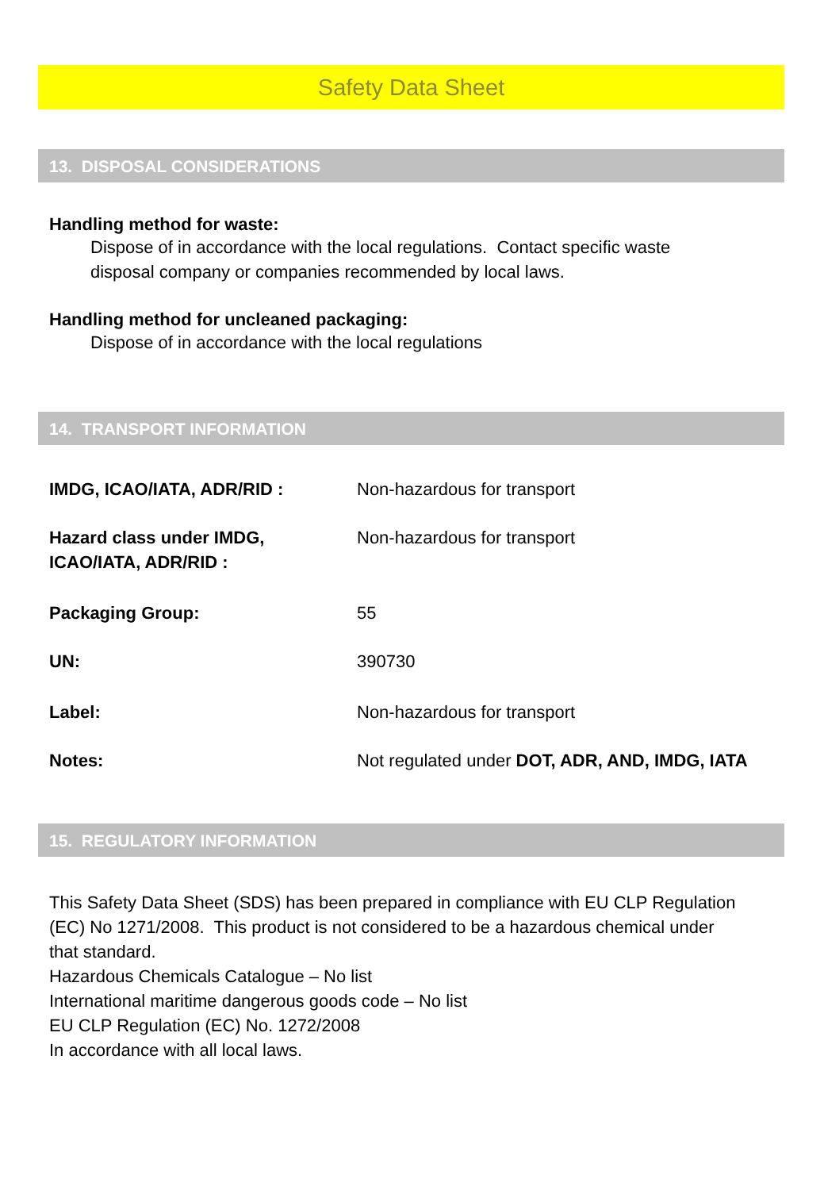Safety Data Sheet
13. DISPOSAL CONSIDERATIONS
Handling method for waste:
Dispose of in accordance with the local regulations. Contact specific waste
disposal company or companies recommended by local laws.
Handling method for uncleaned packaging:
Dispose of in accordance with the local regulations
14. TRANSPORT INFORMATION
| IMDG, ICAO/IATA, ADR/RID : | Non-hazardous for transport |
| Hazard class under IMDG, ICAO/IATA, ADR/RID : | Non-hazardous for transport |
| Packaging Group: | 55 |
| UN: | 390730 |
| Label: | Non-hazardous for transport |
| Notes: | Not regulated under DOT, ADR, AND, IMDG, IATA |
15. REGULATORY INFORMATION
This Safety Data Sheet (SDS) has been prepared in compliance with EU CLP Regulation
(EC) No 1271/2008. This product is not considered to be a hazardous chemical under
that standard.
Hazardous Chemicals Catalogue – No list
International maritime dangerous goods code – No list
EU CLP Regulation (EC) No. 1272/2008
In accordance with all local laws.